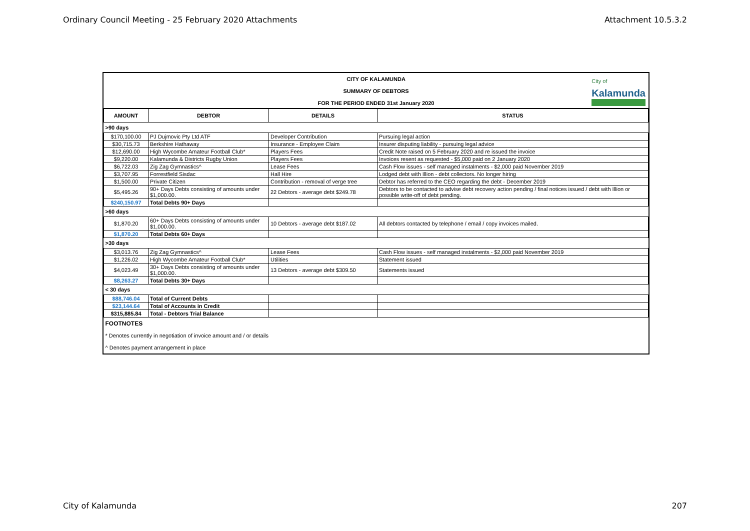Ordinary Council Meeting - 25 February 2020 Attachments Attachment 10.5.3.2
CITY OF KALAMUNDA
SUMMARY OF DEBTORS
FOR THE PERIOD ENDED 31st January 2020
City of
Kalamunda
| AMOUNT | DEBTOR | DETAILS | STATUS |
| --- | --- | --- | --- |
| >90 days | | | |
| $170,100.00 | PJ Dujmovic Pty Ltd ATF | Developer Contribution | Pursuing legal action |
| $30,715.73 | Berkshire Hathaway | Insurance - Employee Claim | Insurer disputing liability - pursuing legal advice |
| $12,690.00 | High Wycombe Amateur Football Club* | Players Fees | Credit Note raised on 5 February 2020 and re issued the invoice |
| $9,220.00 | Kalamunda & Districts Rugby Union | Players Fees | Invoices resent as requested - $5,000 paid on 2 January 2020 |
| $6,722.03 | Zig Zag Gymnastics^ | Lease Fees | Cash Flow issues - self managed instalments - $2,000 paid November 2019 |
| $3,707.95 | Forrestfield Sisdac | Hall Hire | Lodged debt with Illion - debt collectors. No longer hiring |
| $1,500.00 | Private Citizen | Contribution - removal of verge tree | Debtor has referred to the CEO regarding the debt - December 2019 |
| $5,495.26 | 90+ Days Debts consisting of amounts under $1,000.00. | 22 Debtors - average debt $249.78 | Debtors to be contacted to advise debt recovery action pending / final notices issued / debt with Illion or possible write-off of debt pending. |
| $240,150.97 | Total Debts 90+ Days | | |
| >60 days | | | |
| $1,870.20 | 60+ Days Debts consisting of amounts under $1,000.00. | 10 Debtors - average debt $187.02 | All debtors contacted by telephone / email / copy invoices mailed. |
| $1,870.20 | Total Debts 60+ Days | | |
| >30 days | | | |
| $3,013.76 | Zig Zag Gymnastics^ | Lease Fees | Cash Flow issues - self managed instalments - $2,000 paid November 2019 |
| $1,226.02 | High Wycombe Amateur Football Club* | Utilities | Statement issued |
| $4,023.49 | 30+ Days Debts consisting of amounts under $1,000.00. | 13 Debtors - average debt $309.50 | Statements issued |
| $8,263.27 | Total Debts 30+ Days | | |
| < 30 days | | | |
| $88,746.04 | Total of Current Debts | | |
| $23,144.64 | Total of Accounts in Credit | | |
| $315,885.84 | Total - Debtors Trial Balance | | |
| FOOTNOTES | | | |
| * Denotes currently in negotiation of invoice amount and / or details | | | |
| ^ Denotes payment arrangement in place | | | |
City of Kalamunda 207